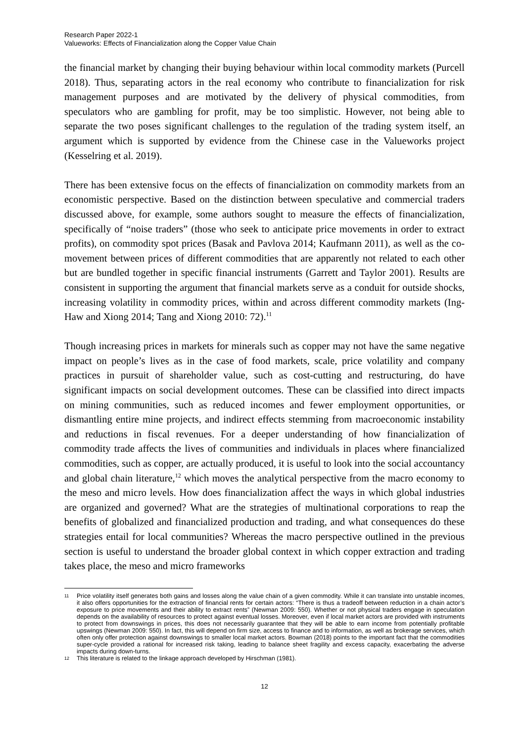Research Paper 2022-1
Valueworks: Effects of Financialization along the Copper Value Chain
the financial market by changing their buying behaviour within local commodity markets (Purcell 2018). Thus, separating actors in the real economy who contribute to financialization for risk management purposes and are motivated by the delivery of physical commodities, from speculators who are gambling for profit, may be too simplistic. However, not being able to separate the two poses significant challenges to the regulation of the trading system itself, an argument which is supported by evidence from the Chinese case in the Valueworks project (Kesselring et al. 2019).
There has been extensive focus on the effects of financialization on commodity markets from an economistic perspective. Based on the distinction between speculative and commercial traders discussed above, for example, some authors sought to measure the effects of financialization, specifically of “noise traders” (those who seek to anticipate price movements in order to extract profits), on commodity spot prices (Basak and Pavlova 2014; Kaufmann 2011), as well as the co-movement between prices of different commodities that are apparently not related to each other but are bundled together in specific financial instruments (Garrett and Taylor 2001). Results are consistent in supporting the argument that financial markets serve as a conduit for outside shocks, increasing volatility in commodity prices, within and across different commodity markets (Ing-Haw and Xiong 2014; Tang and Xiong 2010: 72).<sup>11</sup>
Though increasing prices in markets for minerals such as copper may not have the same negative impact on people’s lives as in the case of food markets, scale, price volatility and company practices in pursuit of shareholder value, such as cost-cutting and restructuring, do have significant impacts on social development outcomes. These can be classified into direct impacts on mining communities, such as reduced incomes and fewer employment opportunities, or dismantling entire mine projects, and indirect effects stemming from macroeconomic instability and reductions in fiscal revenues. For a deeper understanding of how financialization of commodity trade affects the lives of communities and individuals in places where financialized commodities, such as copper, are actually produced, it is useful to look into the social accountancy and global chain literature,<sup>12</sup> which moves the analytical perspective from the macro economy to the meso and micro levels. How does financialization affect the ways in which global industries are organized and governed? What are the strategies of multinational corporations to reap the benefits of globalized and financialized production and trading, and what consequences do these strategies entail for local communities? Whereas the macro perspective outlined in the previous section is useful to understand the broader global context in which copper extraction and trading takes place, the meso and micro frameworks
11 Price volatility itself generates both gains and losses along the value chain of a given commodity. While it can translate into unstable incomes, it also offers opportunities for the extraction of financial rents for certain actors: “There is thus a tradeoff between reduction in a chain actor’s exposure to price movements and their ability to extract rents” (Newman 2009: 550). Whether or not physical traders engage in speculation depends on the availability of resources to protect against eventual losses. Moreover, even if local market actors are provided with instruments to protect from downswings in prices, this does not necessarily guarantee that they will be able to earn income from potentially profitable upswings (Newman 2009: 550). In fact, this will depend on firm size, access to finance and to information, as well as brokerage services, which often only offer protection against downswings to smaller local market actors. Bowman (2018) points to the important fact that the commodities super-cycle provided a rational for increased risk taking, leading to balance sheet fragility and excess capacity, exacerbating the adverse impacts during down-turns.
12 This literature is related to the linkage approach developed by Hirschman (1981).
12